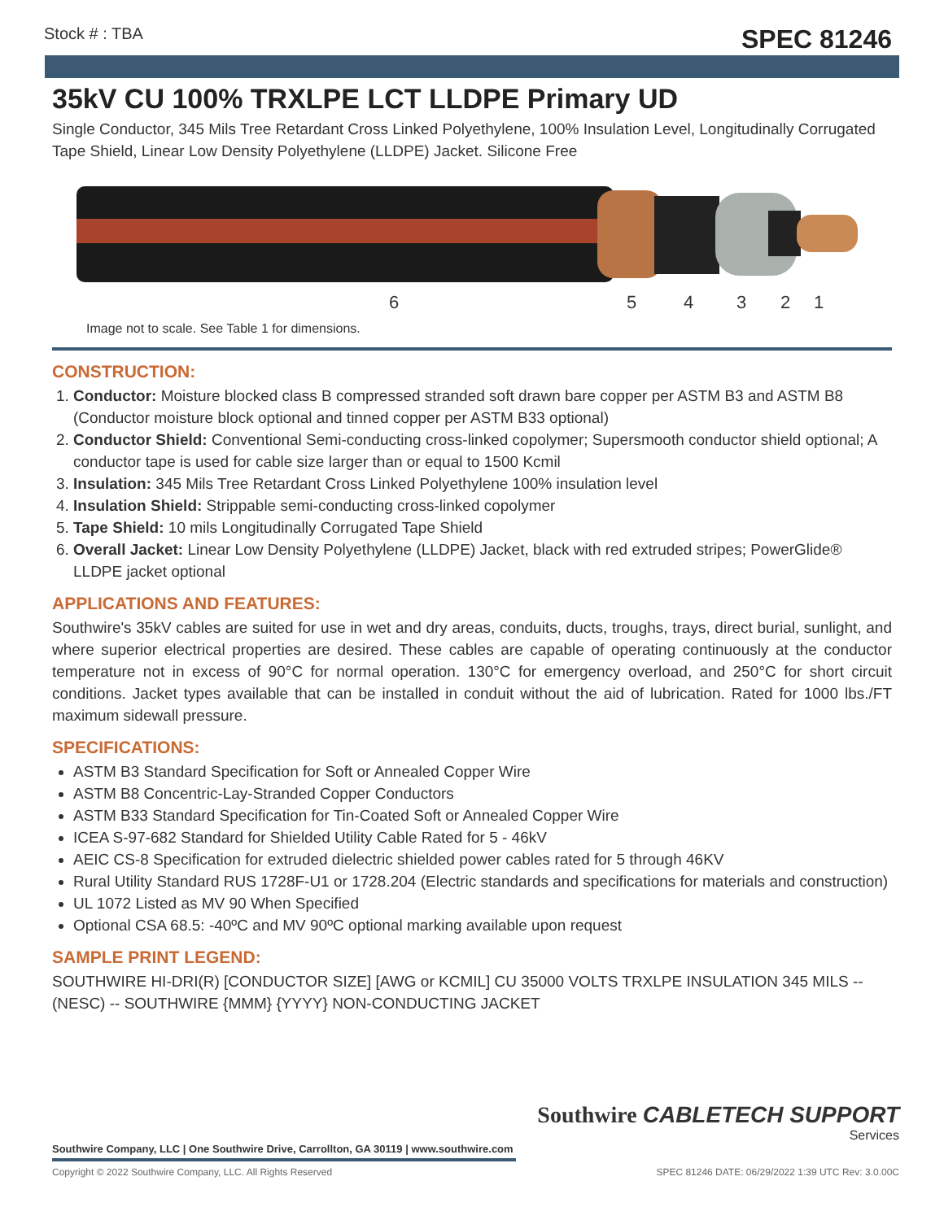Stock # : TBA SPEC 81246
35kV CU 100% TRXLPE LCT LLDPE Primary UD
Single Conductor, 345 Mils Tree Retardant Cross Linked Polyethylene, 100% Insulation Level, Longitudinally Corrugated Tape Shield, Linear Low Density Polyethylene (LLDPE) Jacket. Silicone Free
6 5 4 3 2 1
Image not to scale. See Table 1 for dimensions.
CONSTRUCTION:
1. Conductor: Moisture blocked class B compressed stranded soft drawn bare copper per ASTM B3 and ASTM B8 (Conductor moisture block optional and tinned copper per ASTM B33 optional)
2. Conductor Shield: Conventional Semi-conducting cross-linked copolymer; Supersmooth conductor shield optional; A conductor tape is used for cable size larger than or equal to 1500 Kcmil
3. Insulation: 345 Mils Tree Retardant Cross Linked Polyethylene 100% insulation level
4. Insulation Shield: Strippable semi-conducting cross-linked copolymer
5. Tape Shield: 10 mils Longitudinally Corrugated Tape Shield
6. Overall Jacket: Linear Low Density Polyethylene (LLDPE) Jacket, black with red extruded stripes; PowerGlide® LLDPE jacket optional
APPLICATIONS AND FEATURES:
Southwire's 35kV cables are suited for use in wet and dry areas, conduits, ducts, troughs, trays, direct burial, sunlight, and where superior electrical properties are desired. These cables are capable of operating continuously at the conductor temperature not in excess of 90°C for normal operation. 130°C for emergency overload, and 250°C for short circuit conditions. Jacket types available that can be installed in conduit without the aid of lubrication. Rated for 1000 lbs./FT maximum sidewall pressure.
SPECIFICATIONS:
ASTM B3 Standard Specification for Soft or Annealed Copper Wire
ASTM B8 Concentric-Lay-Stranded Copper Conductors
ASTM B33 Standard Specification for Tin-Coated Soft or Annealed Copper Wire
ICEA S-97-682 Standard for Shielded Utility Cable Rated for 5 - 46kV
AEIC CS-8 Specification for extruded dielectric shielded power cables rated for 5 through 46KV
Rural Utility Standard RUS 1728F-U1 or 1728.204 (Electric standards and specifications for materials and construction)
UL 1072 Listed as MV 90 When Specified
Optional CSA 68.5: -40ºC and MV 90ºC optional marking available upon request
SAMPLE PRINT LEGEND:
SOUTHWIRE HI-DRI(R) [CONDUCTOR SIZE] [AWG or KCMIL] CU 35000 VOLTS TRXLPE INSULATION 345 MILS -- (NESC) -- SOUTHWIRE {MMM} {YYYY} NON-CONDUCTING JACKET
Southwire CABLETECH SUPPORT
Services
Southwire Company, LLC | One Southwire Drive, Carrollton, GA 30119 | www.southwire.com
Copyright © 2022 Southwire Company, LLC. All Rights Reserved SPEC 81246 DATE: 06/29/2022 1:39 UTC Rev: 3.0.00C